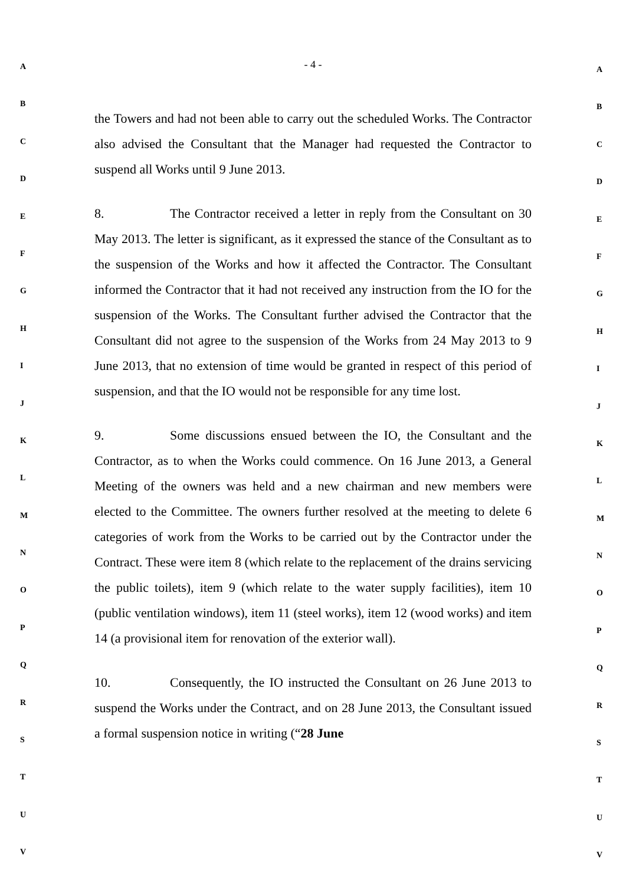A
B
C
D
E
F
G
H
I
J
K
L
M
N
O
P
Q
R
S
T
U
V
- 4 -
the Towers and had not been able to carry out the scheduled Works. The Contractor also advised the Consultant that the Manager had requested the Contractor to suspend all Works until 9 June 2013.
8. The Contractor received a letter in reply from the Consultant on 30 May 2013. The letter is significant, as it expressed the stance of the Consultant as to the suspension of the Works and how it affected the Contractor. The Consultant informed the Contractor that it had not received any instruction from the IO for the suspension of the Works. The Consultant further advised the Contractor that the Consultant did not agree to the suspension of the Works from 24 May 2013 to 9 June 2013, that no extension of time would be granted in respect of this period of suspension, and that the IO would not be responsible for any time lost.
9. Some discussions ensued between the IO, the Consultant and the Contractor, as to when the Works could commence. On 16 June 2013, a General Meeting of the owners was held and a new chairman and new members were elected to the Committee. The owners further resolved at the meeting to delete 6 categories of work from the Works to be carried out by the Contractor under the Contract. These were item 8 (which relate to the replacement of the drains servicing the public toilets), item 9 (which relate to the water supply facilities), item 10 (public ventilation windows), item 11 (steel works), item 12 (wood works) and item 14 (a provisional item for renovation of the exterior wall).
10. Consequently, the IO instructed the Consultant on 26 June 2013 to suspend the Works under the Contract, and on 28 June 2013, the Consultant issued a formal suspension notice in writing (“28 June
A
B
C
D
E
F
G
H
I
J
K
L
M
N
O
P
Q
R
S
T
U
V